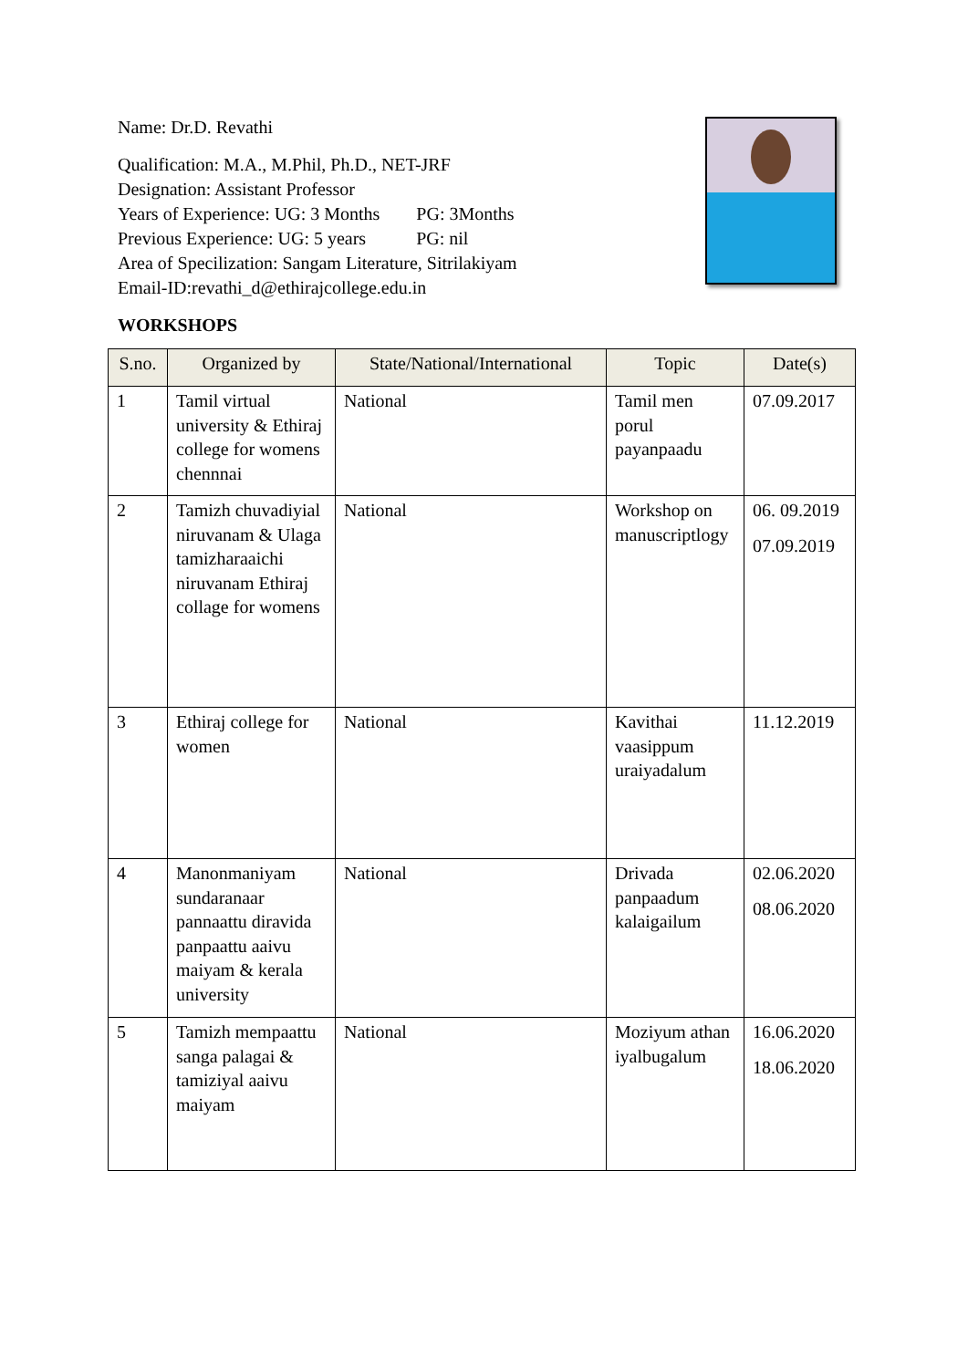Name: Dr.D. Revathi
Qualification: M.A., M.Phil, Ph.D., NET-JRF
Designation: Assistant Professor
Years of Experience: UG: 3 Months PG: 3Months
Previous Experience: UG: 5 years PG: nil
Area of Specilization: Sangam Literature, Sitrilakiyam
Email-ID:revathi_d@ethirajcollege.edu.in
WORKSHOPS
| S.no. | Organized by | State/National/International | Topic | Date(s) |
| --- | --- | --- | --- | --- |
| 1 | Tamil virtual university & Ethiraj college for womens chennnai | National | Tamil men porul payanpaadu | 07.09.2017 |
| 2 | Tamizh chuvadiyial niruvanam & Ulaga tamizharaaichi niruvanam Ethiraj collage for womens | National | Workshop on manuscriptlogy | 06. 09.2019 07.09.2019 |
| 3 | Ethiraj college for women | National | Kavithai vaasippum uraiyadalum | 11.12.2019 |
| 4 | Manonmaniyam sundaranaar pannaattu diravida panpaattu aaivu maiyam & kerala university | National | Drivada panpaadum kalaigailum | 02.06.2020 08.06.2020 |
| 5 | Tamizh mempaattu sanga palagai & tamiziyal aaivu maiyam | National | Moziyum athan iyalbugalum | 16.06.2020 18.06.2020 |